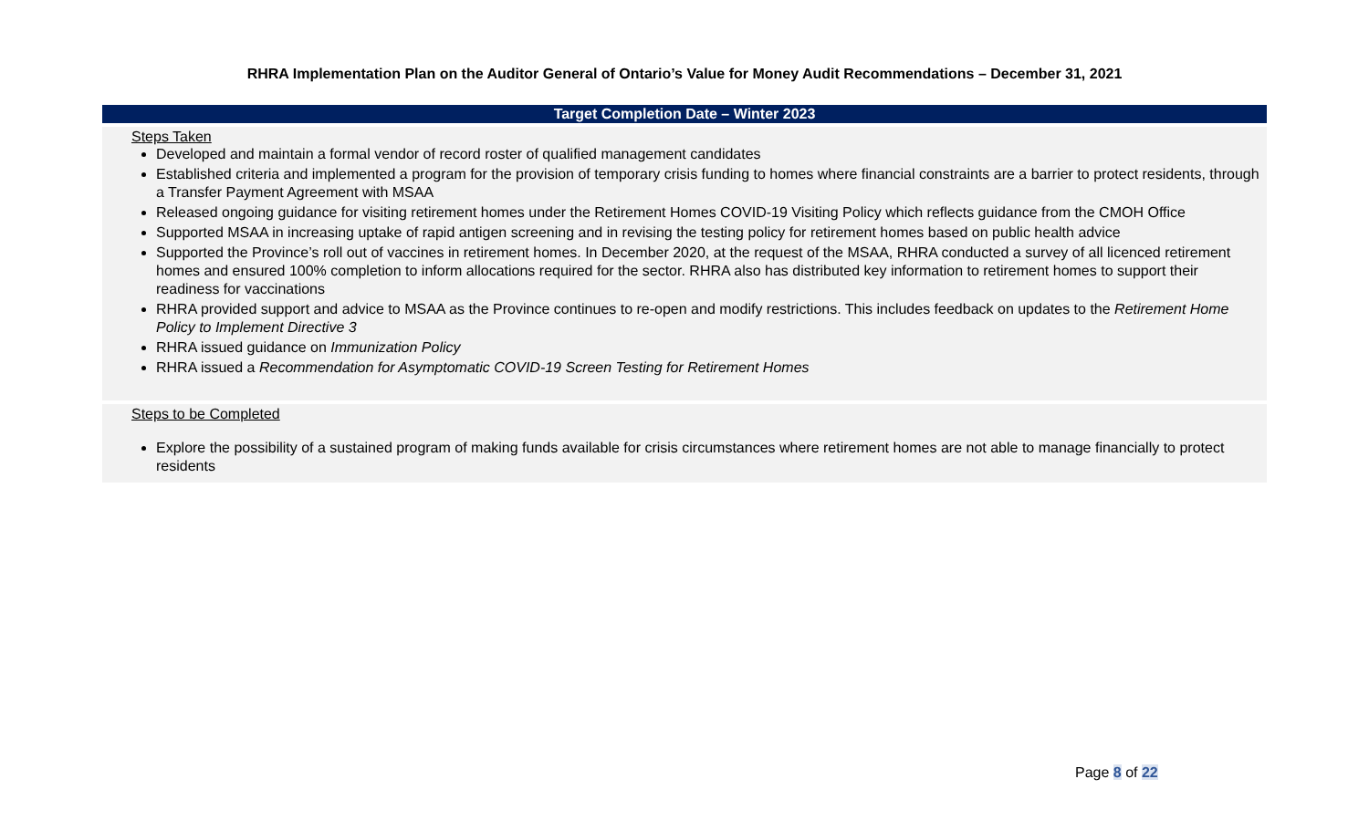RHRA Implementation Plan on the Auditor General of Ontario’s Value for Money Audit Recommendations – December 31, 2021
| Target Completion Date – Winter 2023 |
| --- |
| Steps Taken Developed and maintain a formal vendor of record roster of qualified management candidates Established criteria and implemented a program for the provision of temporary crisis funding to homes where financial constraints are a barrier to protect residents, through a Transfer Payment Agreement with MSAA Released ongoing guidance for visiting retirement homes under the Retirement Homes COVID-19 Visiting Policy which reflects guidance from the CMOH Office Supported MSAA in increasing uptake of rapid antigen screening and in revising the testing policy for retirement homes based on public health advice Supported the Province’s roll out of vaccines in retirement homes. In December 2020, at the request of the MSAA, RHRA conducted a survey of all licenced retirement homes and ensured 100% completion to inform allocations required for the sector. RHRA also has distributed key information to retirement homes to support their readiness for vaccinations RHRA provided support and advice to MSAA as the Province continues to re-open and modify restrictions. This includes feedback on updates to the Retirement Home Policy to Implement Directive 3 RHRA issued guidance on Immunization Policy RHRA issued a Recommendation for Asymptomatic COVID-19 Screen Testing for Retirement Homes |
| Steps to be Completed Explore the possibility of a sustained program of making funds available for crisis circumstances where retirement homes are not able to manage financially to protect residents |
Page 8 of 22